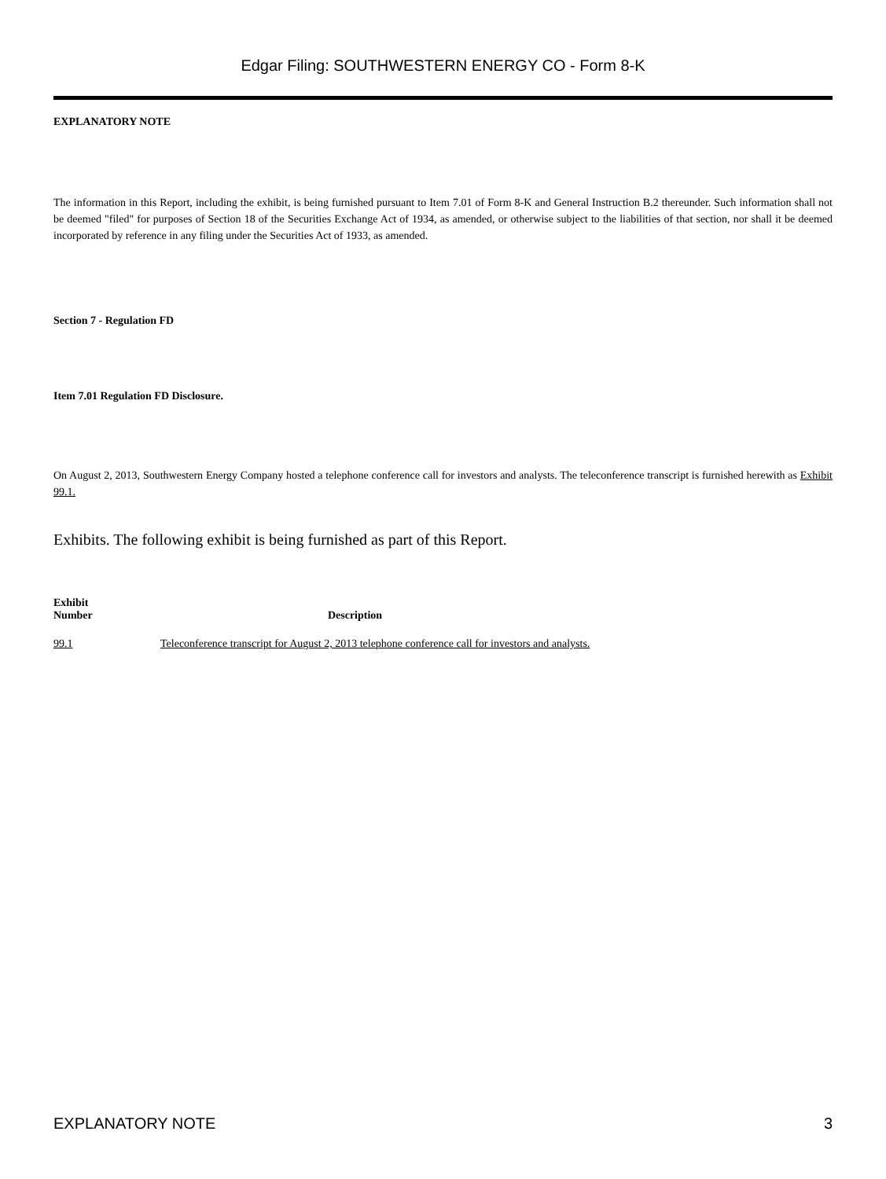Edgar Filing: SOUTHWESTERN ENERGY CO - Form 8-K
EXPLANATORY NOTE
The information in this Report, including the exhibit, is being furnished pursuant to Item 7.01 of Form 8-K and General Instruction B.2 thereunder. Such information shall not be deemed "filed" for purposes of Section 18 of the Securities Exchange Act of 1934, as amended, or otherwise subject to the liabilities of that section, nor shall it be deemed incorporated by reference in any filing under the Securities Act of 1933, as amended.
Section 7 - Regulation FD
Item 7.01 Regulation FD Disclosure.
On August 2, 2013, Southwestern Energy Company hosted a telephone conference call for investors and analysts. The teleconference transcript is furnished herewith as Exhibit 99.1.
Exhibits. The following exhibit is being furnished as part of this Report.
| Exhibit Number | Description |
| --- | --- |
| 99.1 | Teleconference transcript for August 2, 2013 telephone conference call for investors and analysts. |
EXPLANATORY NOTE 3